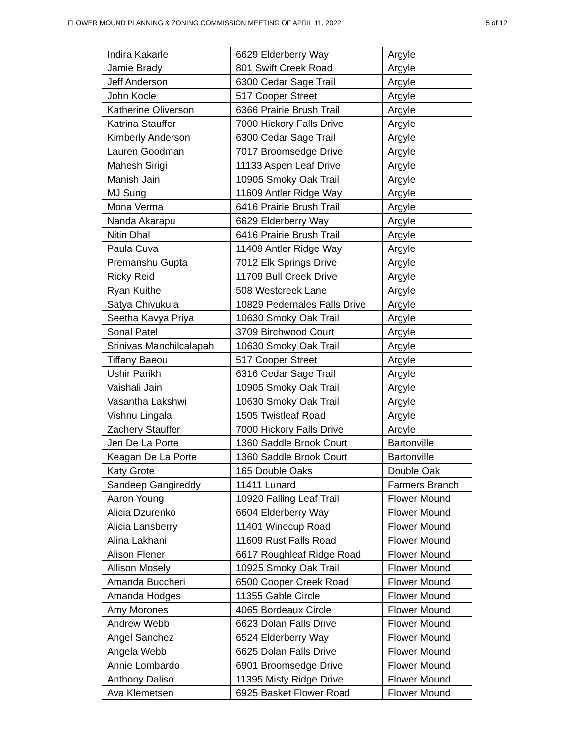FLOWER MOUND PLANNING & ZONING COMMISSION MEETING OF APRIL 11, 2022 5 of 12
| Indira Kakarle | 6629 Elderberry Way | Argyle |
| Jamie Brady | 801 Swift Creek Road | Argyle |
| Jeff Anderson | 6300 Cedar Sage Trail | Argyle |
| John Kocle | 517 Cooper Street | Argyle |
| Katherine Oliverson | 6366 Prairie Brush Trail | Argyle |
| Katrina Stauffer | 7000 Hickory Falls Drive | Argyle |
| Kimberly Anderson | 6300 Cedar Sage Trail | Argyle |
| Lauren Goodman | 7017 Broomsedge Drive | Argyle |
| Mahesh Sirigi | 11133 Aspen Leaf Drive | Argyle |
| Manish Jain | 10905 Smoky Oak Trail | Argyle |
| MJ Sung | 11609 Antler Ridge Way | Argyle |
| Mona Verma | 6416 Prairie Brush Trail | Argyle |
| Nanda Akarapu | 6629 Elderberry Way | Argyle |
| Nitin Dhal | 6416 Prairie Brush Trail | Argyle |
| Paula Cuva | 11409 Antler Ridge Way | Argyle |
| Premanshu Gupta | 7012 Elk Springs Drive | Argyle |
| Ricky Reid | 11709 Bull Creek Drive | Argyle |
| Ryan Kuithe | 508 Westcreek Lane | Argyle |
| Satya Chivukula | 10829 Pedernales Falls Drive | Argyle |
| Seetha Kavya Priya | 10630 Smoky Oak Trail | Argyle |
| Sonal Patel | 3709 Birchwood Court | Argyle |
| Srinivas Manchilcalapah | 10630 Smoky Oak Trail | Argyle |
| Tiffany Baeou | 517 Cooper Street | Argyle |
| Ushir Parikh | 6316 Cedar Sage Trail | Argyle |
| Vaishali Jain | 10905 Smoky Oak Trail | Argyle |
| Vasantha Lakshwi | 10630 Smoky Oak Trail | Argyle |
| Vishnu Lingala | 1505 Twistleaf Road | Argyle |
| Zachery Stauffer | 7000 Hickory Falls Drive | Argyle |
| Jen De La Porte | 1360 Saddle Brook Court | Bartonville |
| Keagan De La Porte | 1360 Saddle Brook Court | Bartonville |
| Katy Grote | 165 Double Oaks | Double Oak |
| Sandeep Gangireddy | 11411 Lunard | Farmers Branch |
| Aaron Young | 10920 Falling Leaf Trail | Flower Mound |
| Alicia Dzurenko | 6604 Elderberry Way | Flower Mound |
| Alicia Lansberry | 11401 Winecup Road | Flower Mound |
| Alina Lakhani | 11609 Rust Falls Road | Flower Mound |
| Alison Flener | 6617 Roughleaf Ridge Road | Flower Mound |
| Allison Mosely | 10925 Smoky Oak Trail | Flower Mound |
| Amanda Buccheri | 6500 Cooper Creek Road | Flower Mound |
| Amanda Hodges | 11355 Gable Circle | Flower Mound |
| Amy Morones | 4065 Bordeaux Circle | Flower Mound |
| Andrew Webb | 6623 Dolan Falls Drive | Flower Mound |
| Angel Sanchez | 6524 Elderberry Way | Flower Mound |
| Angela Webb | 6625 Dolan Falls Drive | Flower Mound |
| Annie Lombardo | 6901 Broomsedge Drive | Flower Mound |
| Anthony Daliso | 11395 Misty Ridge Drive | Flower Mound |
| Ava Klemetsen | 6925 Basket Flower Road | Flower Mound |